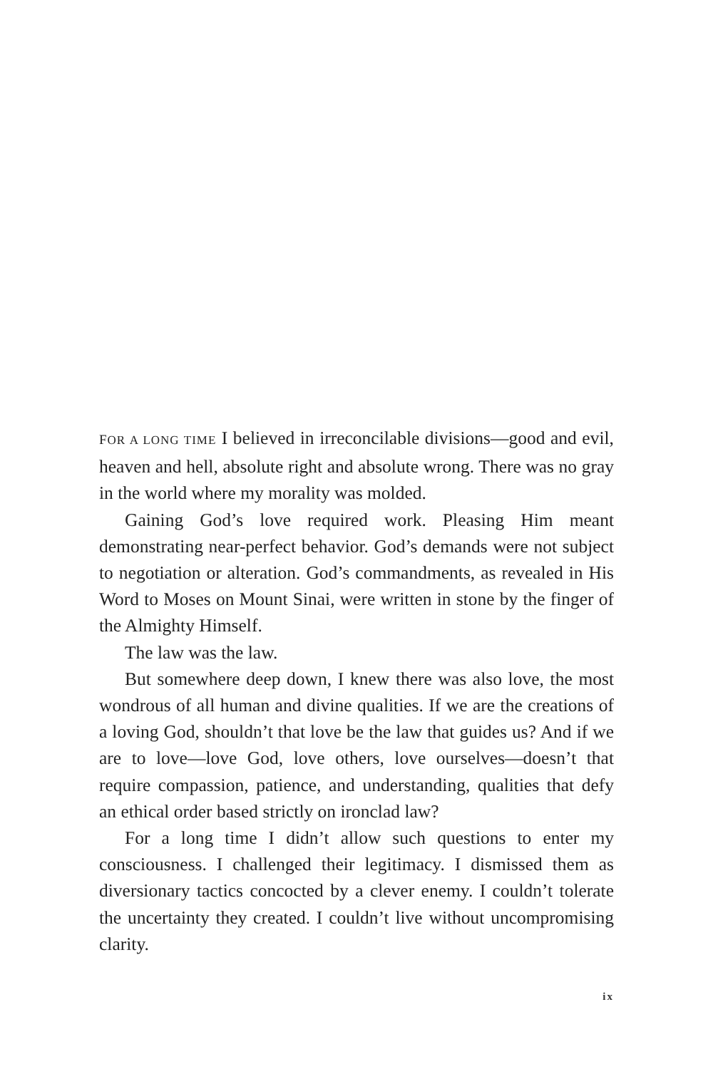FOR A LONG TIME I believed in irreconcilable divisions—good and evil, heaven and hell, absolute right and absolute wrong. There was no gray in the world where my morality was molded.
Gaining God’s love required work. Pleasing Him meant demonstrating near-perfect behavior. God’s demands were not subject to negotiation or alteration. God’s commandments, as revealed in His Word to Moses on Mount Sinai, were written in stone by the finger of the Almighty Himself.
The law was the law.
But somewhere deep down, I knew there was also love, the most wondrous of all human and divine qualities. If we are the creations of a loving God, shouldn’t that love be the law that guides us? And if we are to love—love God, love others, love ourselves—doesn’t that require compassion, patience, and understanding, qualities that defy an ethical order based strictly on ironclad law?
For a long time I didn’t allow such questions to enter my consciousness. I challenged their legitimacy. I dismissed them as diversionary tactics concocted by a clever enemy. I couldn’t tolerate the uncertainty they created. I couldn’t live without uncompromising clarity.
ix